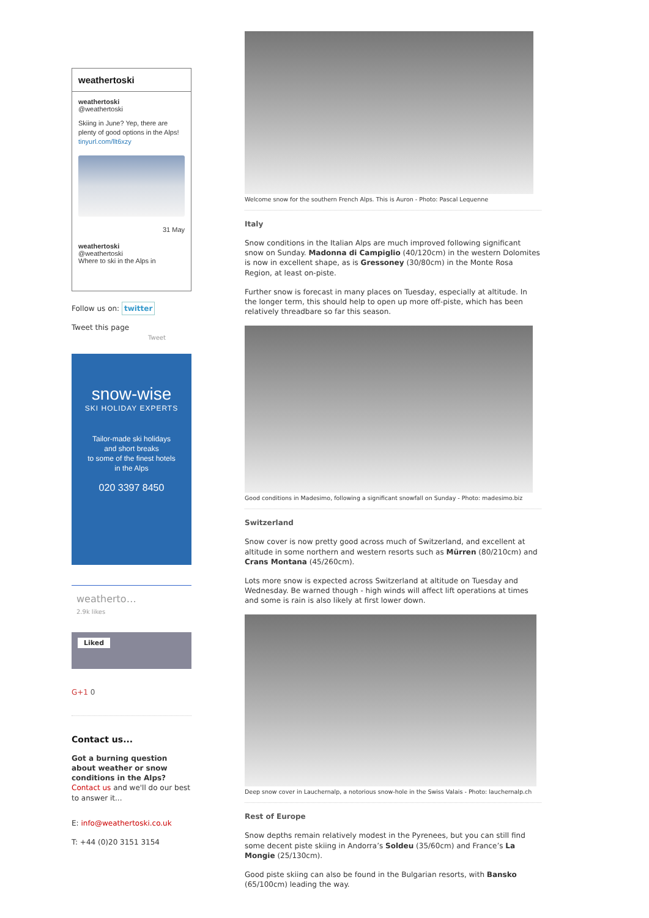weathertoski
weathertoski
@weathertoski
Skiing in June? Yep, there are plenty of good options in the Alps! tinyurl.com/llt6xzy
31 May
weathertoski
@weathertoski
Where to ski in the Alps in
Follow us on: twitter
Tweet this page
Tweet
snow-wise
SKI HOLIDAY EXPERTS
Tailor-made ski holidays
and short breaks
to some of the finest hotels
in the Alps
020 3397 8450
weatherto…
2.9k likes
Liked
G+1 0
Contact us...
Got a burning question about weather or snow conditions in the Alps?
Contact us and we'll do our best to answer it...
E: info@weathertoski.co.uk
T: +44 (0)20 3151 3154
Welcome snow for the southern French Alps. This is Auron - Photo: Pascal Lequenne
Italy
Snow conditions in the Italian Alps are much improved following significant snow on Sunday. Madonna di Campiglio (40/120cm) in the western Dolomites is now in excellent shape, as is Gressoney (30/80cm) in the Monte Rosa Region, at least on-piste.
Further snow is forecast in many places on Tuesday, especially at altitude. In the longer term, this should help to open up more off-piste, which has been relatively threadbare so far this season.
Good conditions in Madesimo, following a significant snowfall on Sunday - Photo: madesimo.biz
Switzerland
Snow cover is now pretty good across much of Switzerland, and excellent at altitude in some northern and western resorts such as Mürren (80/210cm) and Crans Montana (45/260cm).
Lots more snow is expected across Switzerland at altitude on Tuesday and Wednesday. Be warned though - high winds will affect lift operations at times and some is rain is also likely at first lower down.
Deep snow cover in Lauchernalp, a notorious snow-hole in the Swiss Valais - Photo: lauchernalp.ch
Rest of Europe
Snow depths remain relatively modest in the Pyrenees, but you can still find some decent piste skiing in Andorra’s Soldeu (35/60cm) and France’s La Mongie (25/130cm).
Good piste skiing can also be found in the Bulgarian resorts, with Bansko (65/100cm) leading the way.